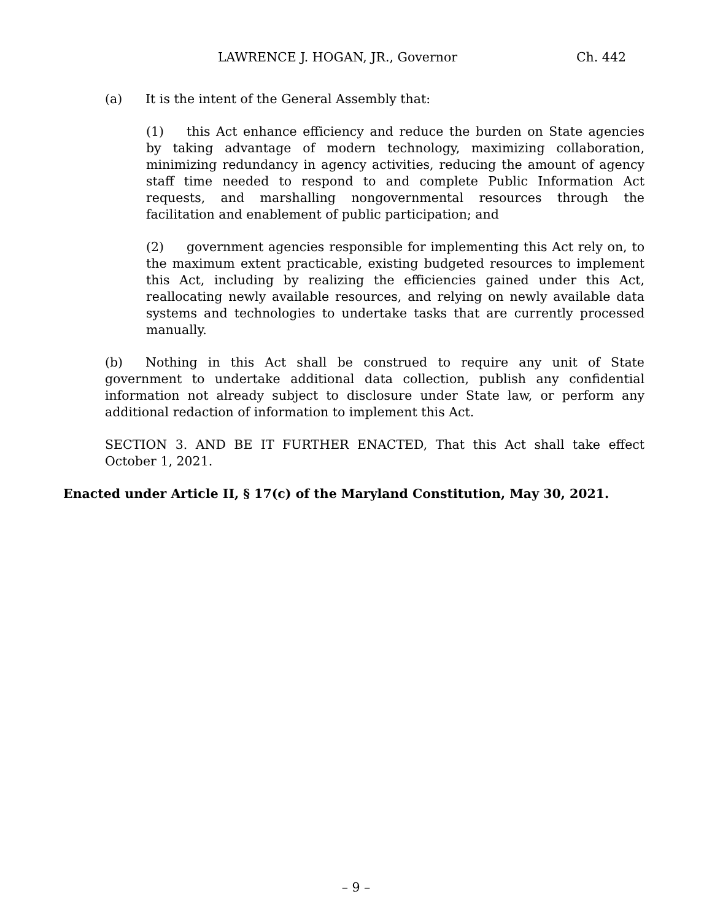LAWRENCE J. HOGAN, JR., Governor Ch. 442
(a) It is the intent of the General Assembly that:
(1) this Act enhance efficiency and reduce the burden on State agencies by taking advantage of modern technology, maximizing collaboration, minimizing redundancy in agency activities, reducing the amount of agency staff time needed to respond to and complete Public Information Act requests, and marshalling nongovernmental resources through the facilitation and enablement of public participation; and
(2) government agencies responsible for implementing this Act rely on, to the maximum extent practicable, existing budgeted resources to implement this Act, including by realizing the efficiencies gained under this Act, reallocating newly available resources, and relying on newly available data systems and technologies to undertake tasks that are currently processed manually.
(b) Nothing in this Act shall be construed to require any unit of State government to undertake additional data collection, publish any confidential information not already subject to disclosure under State law, or perform any additional redaction of information to implement this Act.
SECTION 3. AND BE IT FURTHER ENACTED, That this Act shall take effect October 1, 2021.
Enacted under Article II, § 17(c) of the Maryland Constitution, May 30, 2021.
– 9 –